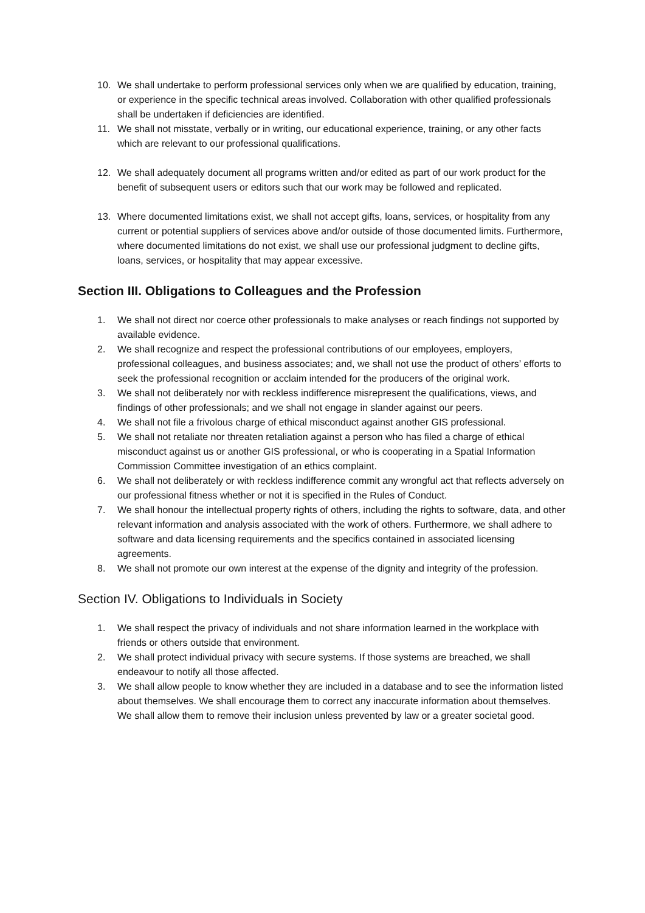10. We shall undertake to perform professional services only when we are qualified by education, training, or experience in the specific technical areas involved. Collaboration with other qualified professionals shall be undertaken if deficiencies are identified.
11. We shall not misstate, verbally or in writing, our educational experience, training, or any other facts which are relevant to our professional qualifications.
12. We shall adequately document all programs written and/or edited as part of our work product for the benefit of subsequent users or editors such that our work may be followed and replicated.
13. Where documented limitations exist, we shall not accept gifts, loans, services, or hospitality from any current or potential suppliers of services above and/or outside of those documented limits. Furthermore, where documented limitations do not exist, we shall use our professional judgment to decline gifts, loans, services, or hospitality that may appear excessive.
Section III. Obligations to Colleagues and the Profession
1. We shall not direct nor coerce other professionals to make analyses or reach findings not supported by available evidence.
2. We shall recognize and respect the professional contributions of our employees, employers, professional colleagues, and business associates; and, we shall not use the product of others’ efforts to seek the professional recognition or acclaim intended for the producers of the original work.
3. We shall not deliberately nor with reckless indifference misrepresent the qualifications, views, and findings of other professionals; and we shall not engage in slander against our peers.
4. We shall not file a frivolous charge of ethical misconduct against another GIS professional.
5. We shall not retaliate nor threaten retaliation against a person who has filed a charge of ethical misconduct against us or another GIS professional, or who is cooperating in a Spatial Information Commission Committee investigation of an ethics complaint.
6. We shall not deliberately or with reckless indifference commit any wrongful act that reflects adversely on our professional fitness whether or not it is specified in the Rules of Conduct.
7. We shall honour the intellectual property rights of others, including the rights to software, data, and other relevant information and analysis associated with the work of others. Furthermore, we shall adhere to software and data licensing requirements and the specifics contained in associated licensing agreements.
8. We shall not promote our own interest at the expense of the dignity and integrity of the profession.
Section IV. Obligations to Individuals in Society
1. We shall respect the privacy of individuals and not share information learned in the workplace with friends or others outside that environment.
2. We shall protect individual privacy with secure systems. If those systems are breached, we shall endeavour to notify all those affected.
3. We shall allow people to know whether they are included in a database and to see the information listed about themselves. We shall encourage them to correct any inaccurate information about themselves. We shall allow them to remove their inclusion unless prevented by law or a greater societal good.